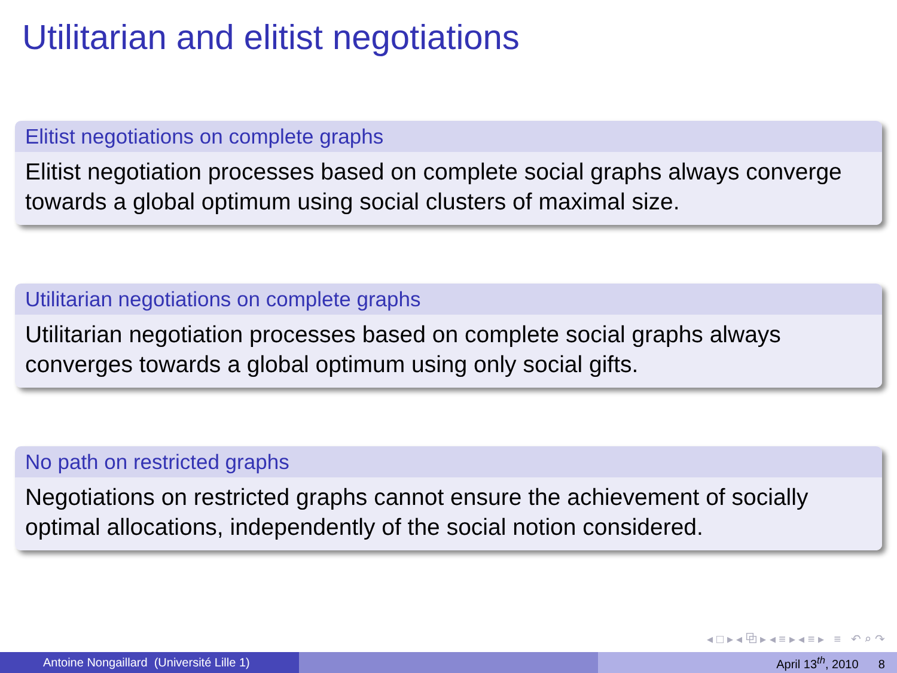Utilitarian and elitist negotiations
Elitist negotiations on complete graphs
Elitist negotiation processes based on complete social graphs always converge towards a global optimum using social clusters of maximal size.
Utilitarian negotiations on complete graphs
Utilitarian negotiation processes based on complete social graphs always converges towards a global optimum using only social gifts.
No path on restricted graphs
Negotiations on restricted graphs cannot ensure the achievement of socially optimal allocations, independently of the social notion considered.
◂ □ ▸ ◂ ⧉ ▸ ◂ ≡ ▸ ◂ ≡ ▸ ≡ ↶ ⌕ ↷
Antoine Nongaillard (Université Lille 1) April 13<sup>th</sup>, 2010 8